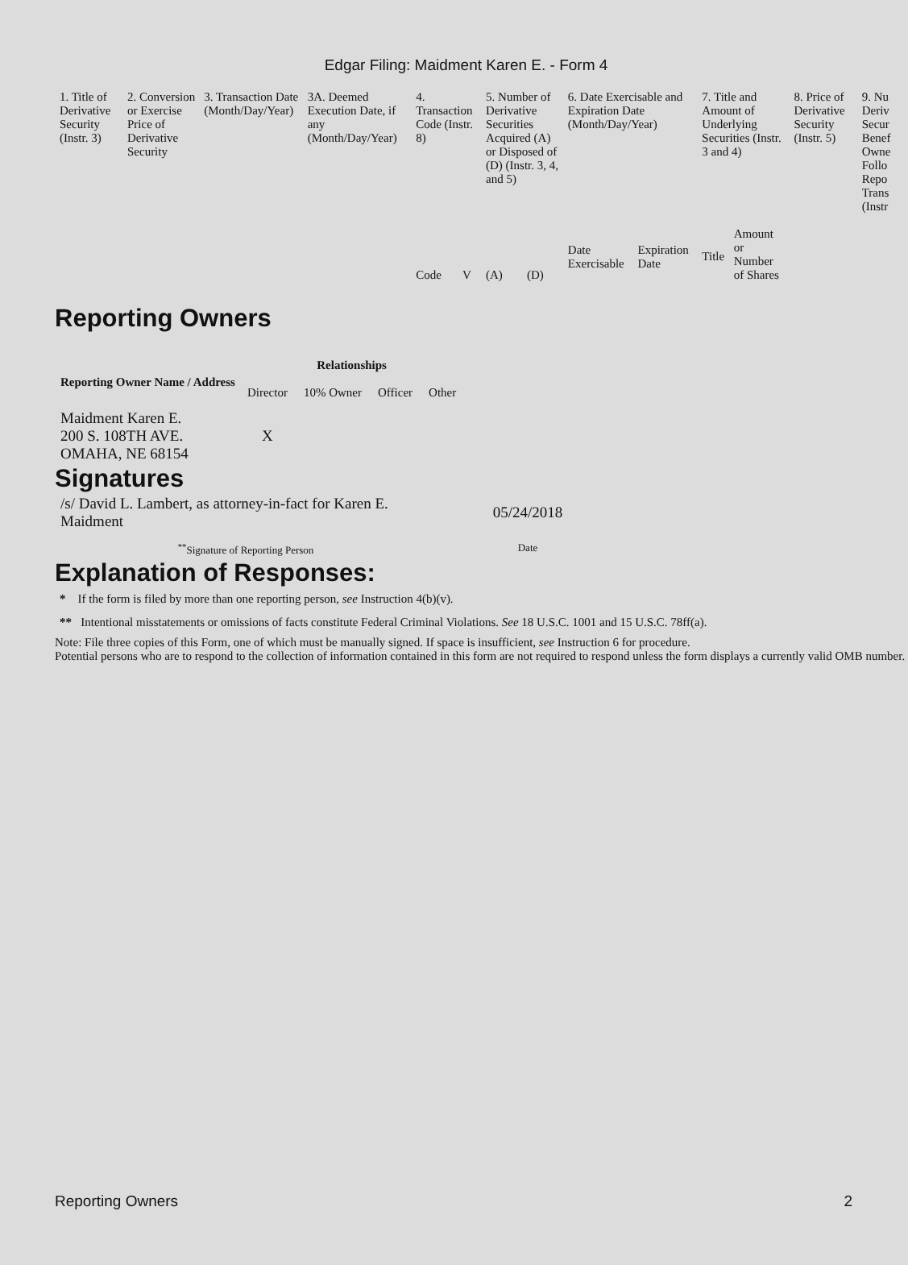Edgar Filing: Maidment Karen E. - Form 4
| 1. Title of Derivative Security (Instr. 3) | 2. Conversion or Exercise Price of Derivative Security | 3. Transaction Date (Month/Day/Year) | 3A. Deemed Execution Date, if any (Month/Day/Year) | 4. Transaction Code (Instr. 8) | | 5. Number of Derivative Securities Acquired (A) or Disposed of (D) (Instr. 3, 4, and 5) | | 6. Date Exercisable and Expiration Date (Month/Day/Year) | | 7. Title and Amount of Underlying Securities (Instr. 3 and 4) | | 8. Price of Derivative Security (Instr. 5) | 9. Nu Deriv Secur Benef Owne Follo Repo Trans (Instr |
| | | | | Code | V | (A) | (D) | Date Exercisable | Expiration Date | Title | Amount or Number of Shares | | |
Reporting Owners
| Reporting Owner Name / Address | Relationships | | | |
| --- | --- | --- | --- | --- |
| | Director | 10% Owner | Officer | Other |
| Maidment Karen E. 200 S. 108TH AVE. OMAHA, NE 68154 | X | | | |
Signatures
| /s/ David L. Lambert, as attorney-in-fact for Karen E. Maidment | 05/24/2018 |
| <sup>**</sup> Signature of Reporting Person | Date |
Explanation of Responses:
* If the form is filed by more than one reporting person, see Instruction 4(b)(v).
** Intentional misstatements or omissions of facts constitute Federal Criminal Violations. See 18 U.S.C. 1001 and 15 U.S.C. 78ff(a).
Note: File three copies of this Form, one of which must be manually signed. If space is insufficient, see Instruction 6 for procedure.
Potential persons who are to respond to the collection of information contained in this form are not required to respond unless the form displays a currently valid OMB number.
Reporting Owners 2